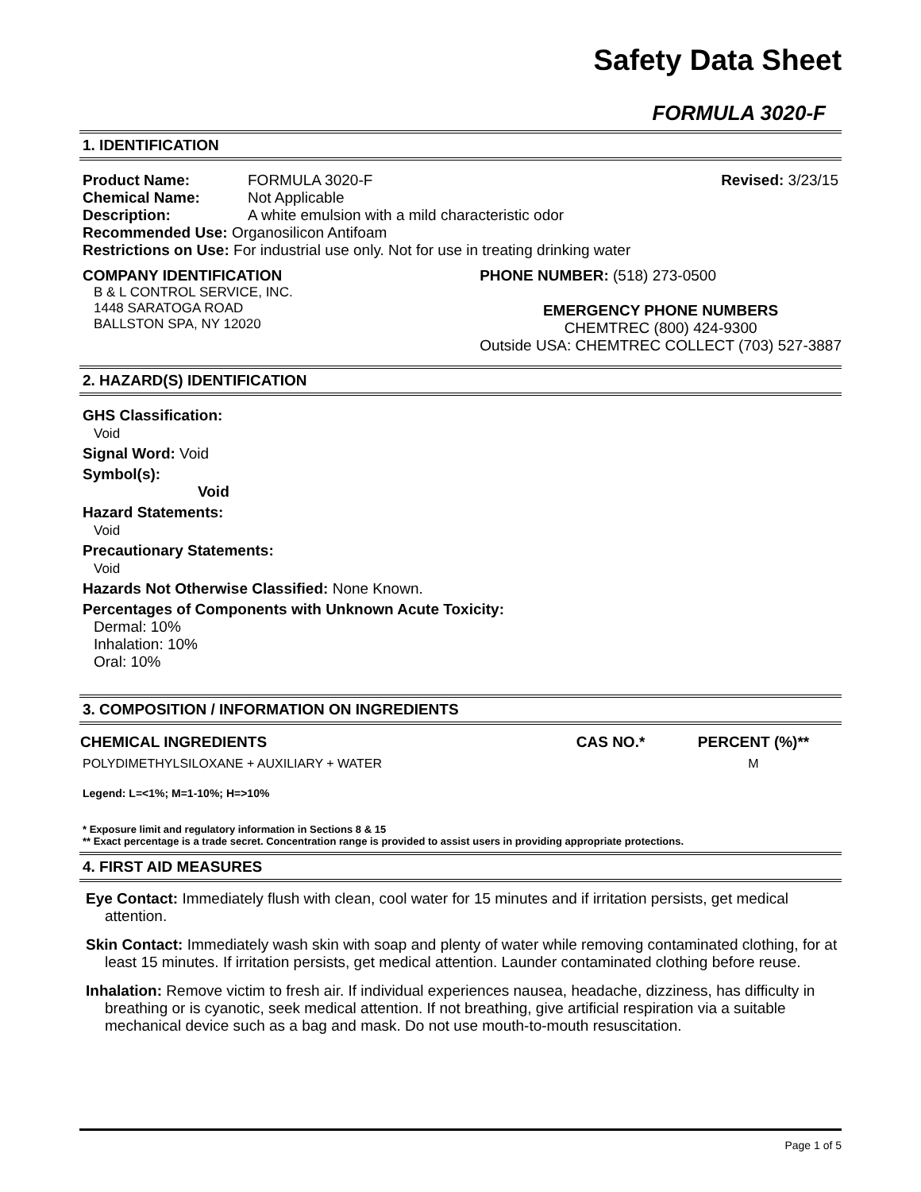Safety Data Sheet
FORMULA 3020-F
1. IDENTIFICATION
| Product Name: | FORMULA 3020-F | Revised: 3/23/15 |
| Chemical Name: | Not Applicable | |
| Description: | A white emulsion with a mild characteristic odor | |
| Recommended Use: Organosilicon Antifoam | | |
| Restrictions on Use: For industrial use only. Not for use in treating drinking water | | |
COMPANY IDENTIFICATION
B & L CONTROL SERVICE, INC.
1448 SARATOGA ROAD
BALLSTON SPA, NY 12020
PHONE NUMBER: (518) 273-0500
EMERGENCY PHONE NUMBERS
CHEMTREC (800) 424-9300
Outside USA: CHEMTREC COLLECT (703) 527-3887
2. HAZARD(S) IDENTIFICATION
GHS Classification:
Void
Signal Word: Void
Symbol(s):
Void
Hazard Statements:
Void
Precautionary Statements:
Void
Hazards Not Otherwise Classified: None Known.
Percentages of Components with Unknown Acute Toxicity:
Dermal: 10%
Inhalation: 10%
Oral: 10%
3. COMPOSITION / INFORMATION ON INGREDIENTS
| CHEMICAL INGREDIENTS | CAS NO.* | PERCENT (%)** |
| --- | --- | --- |
| POLYDIMETHYLSILOXANE + AUXILIARY + WATER | | M |
Legend: L=<1%; M=1-10%; H=>10%
* Exposure limit and regulatory information in Sections 8 & 15
** Exact percentage is a trade secret. Concentration range is provided to assist users in providing appropriate protections.
4. FIRST AID MEASURES
Eye Contact: Immediately flush with clean, cool water for 15 minutes and if irritation persists, get medical attention.
Skin Contact: Immediately wash skin with soap and plenty of water while removing contaminated clothing, for at least 15 minutes. If irritation persists, get medical attention. Launder contaminated clothing before reuse.
Inhalation: Remove victim to fresh air. If individual experiences nausea, headache, dizziness, has difficulty in breathing or is cyanotic, seek medical attention. If not breathing, give artificial respiration via a suitable mechanical device such as a bag and mask. Do not use mouth-to-mouth resuscitation.
Page 1 of 5